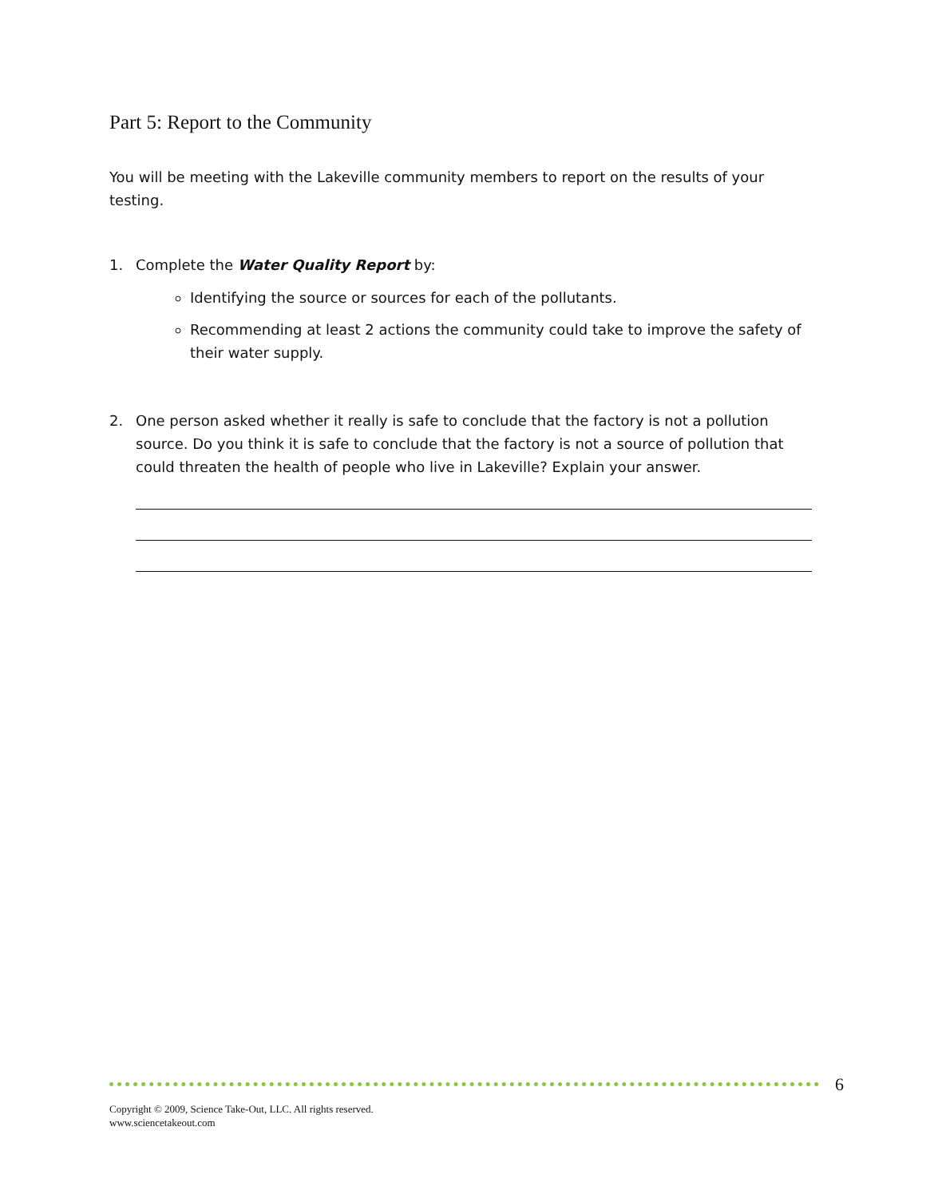Part 5: Report to the Community
You will be meeting with the Lakeville community members to report on the results of your testing.
1. Complete the Water Quality Report by:
Identifying the source or sources for each of the pollutants.
Recommending at least 2 actions the community could take to improve the safety of their water supply.
2. One person asked whether it really is safe to conclude that the factory is not a pollution source. Do you think it is safe to conclude that the factory is not a source of pollution that could threaten the health of people who live in Lakeville? Explain your answer.
6
Copyright © 2009, Science Take-Out, LLC. All rights reserved.
www.sciencetakeout.com